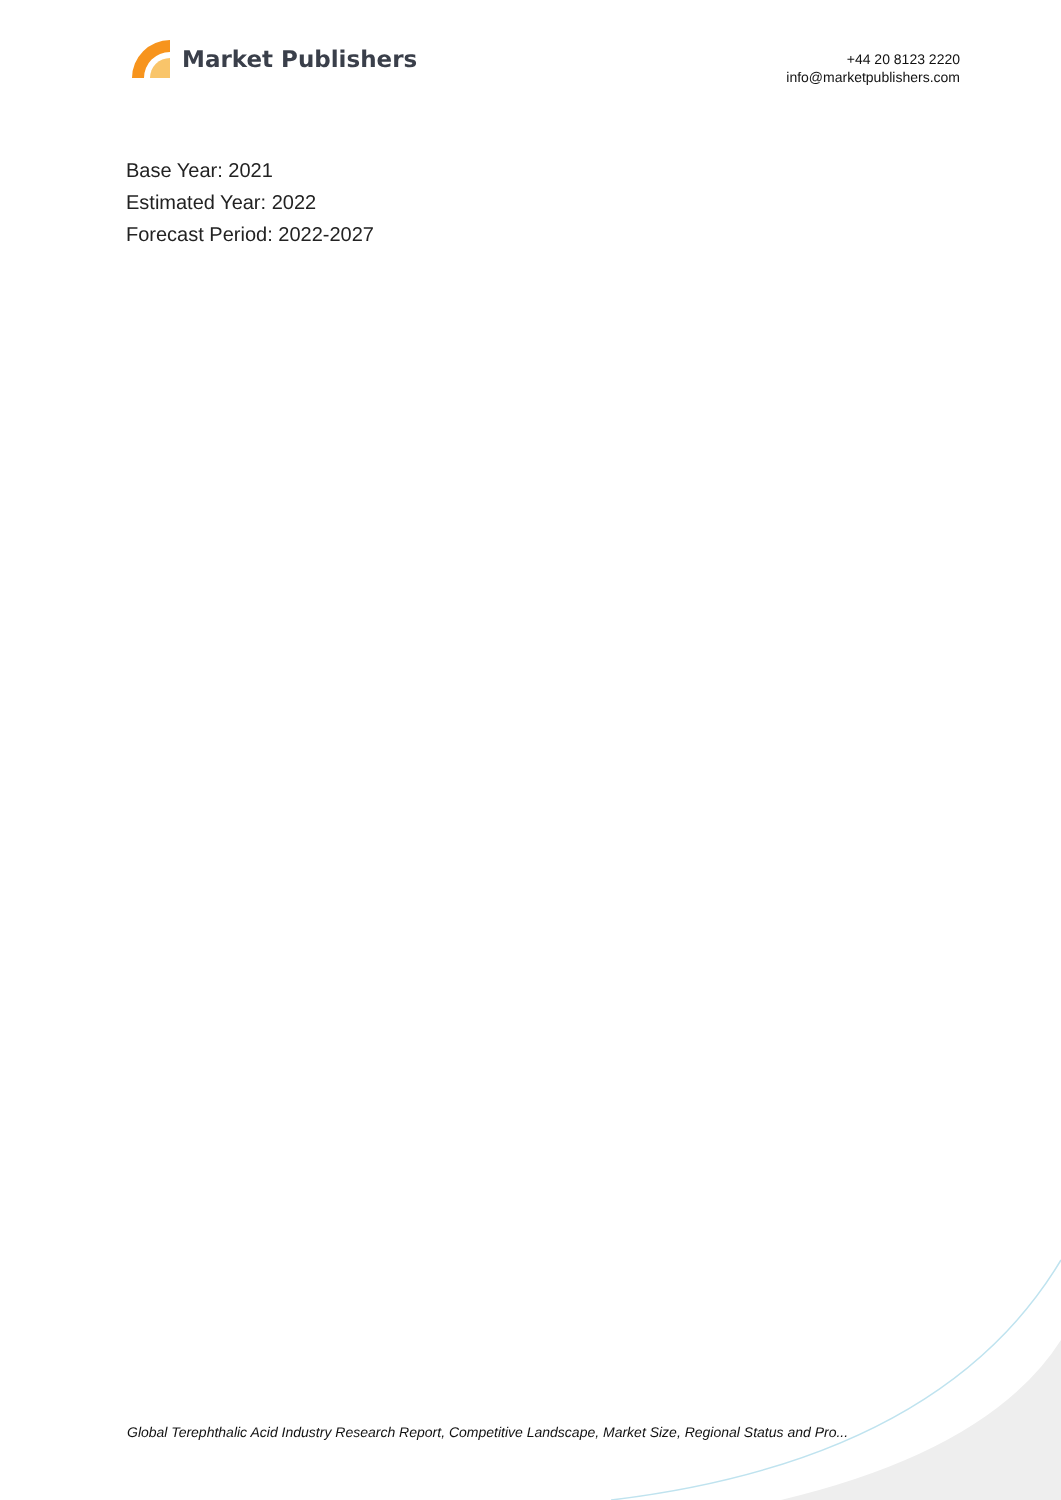Market Publishers
+44 20 8123 2220
info@marketpublishers.com
Base Year: 2021
Estimated Year: 2022
Forecast Period: 2022-2027
Global Terephthalic Acid Industry Research Report, Competitive Landscape, Market Size, Regional Status and Pro...